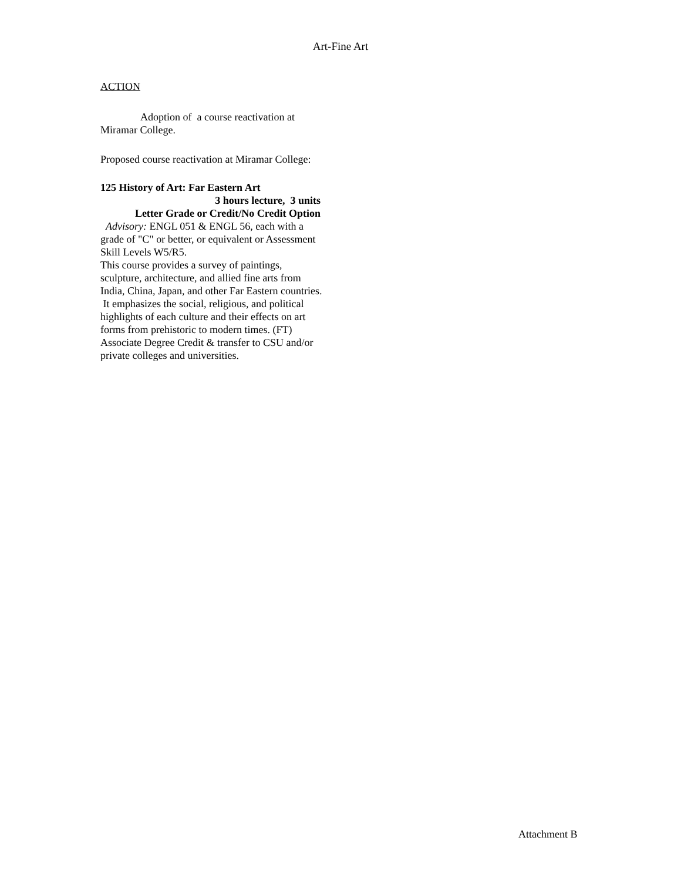Art-Fine Art
ACTION
Adoption of a course reactivation at Miramar College.
Proposed course reactivation at Miramar College:
125 History of Art: Far Eastern Art
3 hours lecture, 3 units
Letter Grade or Credit/No Credit Option
Advisory: ENGL 051 & ENGL 56, each with a grade of "C" or better, or equivalent or Assessment Skill Levels W5/R5.
This course provides a survey of paintings, sculpture, architecture, and allied fine arts from India, China, Japan, and other Far Eastern countries. It emphasizes the social, religious, and political highlights of each culture and their effects on art forms from prehistoric to modern times. (FT) Associate Degree Credit & transfer to CSU and/or private colleges and universities.
Attachment B